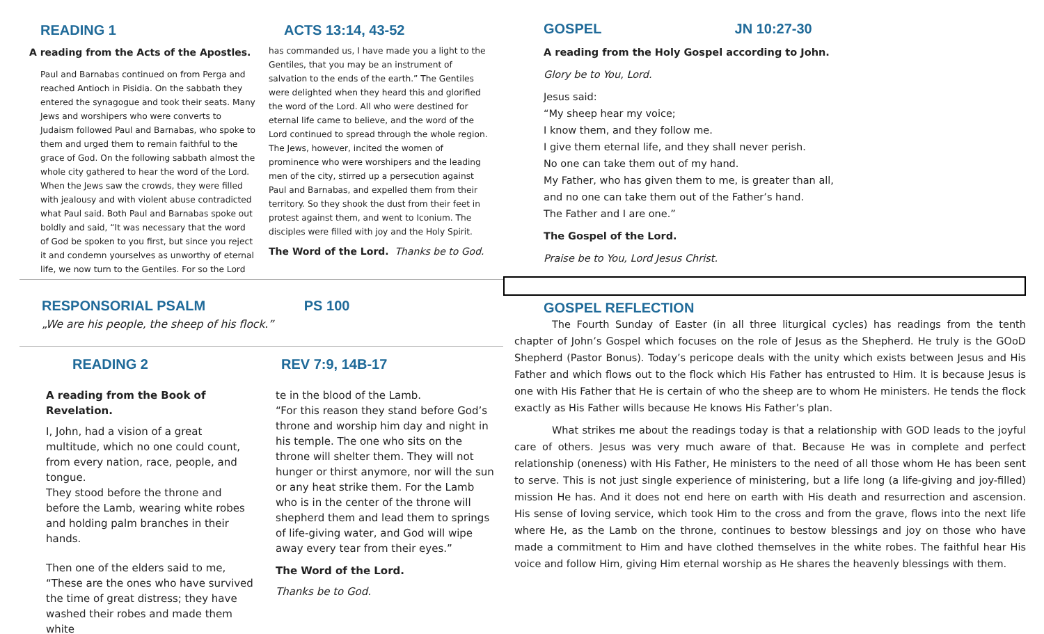READING 1
A reading from the Acts of the Apostles.
Paul and Barnabas continued on from Perga and reached Antioch in Pisidia. On the sabbath they entered the synagogue and took their seats. Many Jews and worshipers who were converts to Judaism followed Paul and Barnabas, who spoke to them and urged them to remain faithful to the grace of God. On the following sabbath almost the whole city gathered to hear the word of the Lord. When the Jews saw the crowds, they were filled with jealousy and with violent abuse contradicted what Paul said. Both Paul and Barnabas spoke out boldly and said, “It was necessary that the word of God be spoken to you first, but since you reject it and condemn yourselves as unworthy of eternal life, we now turn to the Gentiles. For so the Lord
ACTS 13:14, 43-52
has commanded us, I have made you a light to the Gentiles, that you may be an instrument of salvation to the ends of the earth.” The Gentiles were delighted when they heard this and glorified the word of the Lord. All who were destined for eternal life came to believe, and the word of the Lord continued to spread through the whole region. The Jews, however, incited the women of prominence who were worshipers and the leading men of the city, stirred up a persecution against Paul and Barnabas, and expelled them from their territory. So they shook the dust from their feet in protest against them, and went to Iconium. The disciples were filled with joy and the Holy Spirit.
The Word of the Lord. Thanks be to God.
RESPONSORIAL PSALM PS 100
„We are his people, the sheep of his flock.”
READING 2
A reading from the Book of Revelation.
I, John, had a vision of a great multitude, which no one could count, from every nation, race, people, and tongue.
They stood before the throne and before the Lamb, wearing white robes and holding palm branches in their hands.
Then one of the elders said to me, “These are the ones who have survived the time of great distress; they have washed their robes and made them white
REV 7:9, 14B-17
te in the blood of the Lamb.
“For this reason they stand before God’s throne and worship him day and night in his temple. The one who sits on the throne will shelter them. They will not hunger or thirst anymore, nor will the sun or any heat strike them. For the Lamb who is in the center of the throne will shepherd them and lead them to springs of life-giving water, and God will wipe away every tear from their eyes.”
The Word of the Lord.
Thanks be to God.
GOSPEL JN 10:27-30
A reading from the Holy Gospel according to John.
Glory be to You, Lord.
Jesus said:
“My sheep hear my voice;
I know them, and they follow me.
I give them eternal life, and they shall never perish.
No one can take them out of my hand.
My Father, who has given them to me, is greater than all,
and no one can take them out of the Father’s hand.
The Father and I are one.”
The Gospel of the Lord.
Praise be to You, Lord Jesus Christ.
GOSPEL REFLECTION
The Fourth Sunday of Easter (in all three liturgical cycles) has readings from the tenth chapter of John’s Gospel which focuses on the role of Jesus as the Shepherd. He truly is the GOoD Shepherd (Pastor Bonus). Today’s pericope deals with the unity which exists between Jesus and His Father and which flows out to the flock which His Father has entrusted to Him. It is because Jesus is one with His Father that He is certain of who the sheep are to whom He ministers. He tends the flock exactly as His Father wills because He knows His Father’s plan.
What strikes me about the readings today is that a relationship with GOD leads to the joyful care of others. Jesus was very much aware of that. Because He was in complete and perfect relationship (oneness) with His Father, He ministers to the need of all those whom He has been sent to serve. This is not just single experience of ministering, but a life long (a life-giving and joy-filled) mission He has. And it does not end here on earth with His death and resurrection and ascension. His sense of loving service, which took Him to the cross and from the grave, flows into the next life where He, as the Lamb on the throne, continues to bestow blessings and joy on those who have made a commitment to Him and have clothed themselves in the white robes. The faithful hear His voice and follow Him, giving Him eternal worship as He shares the heavenly blessings with them.